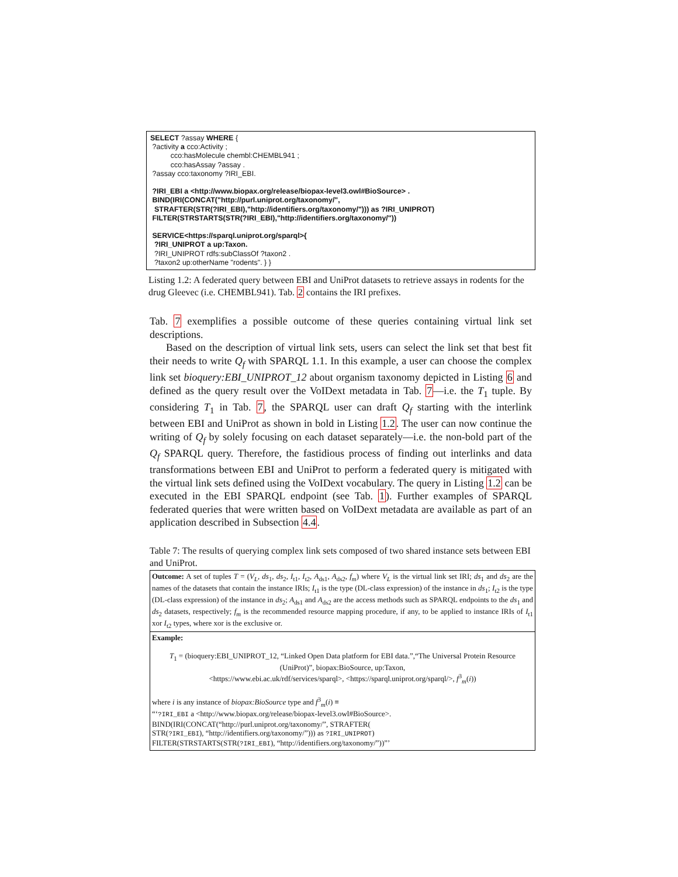SELECT ?assay WHERE { ?activity a cco:Activity ; cco:hasMolecule chembl:CHEMBL941 ; cco:hasAssay ?assay . ?assay cco:taxonomy ?IRI_EBI. ?IRI_EBI a <http://www.biopax.org/release/biopax-level3.owl#BioSource> . BIND(IRI(CONCAT("http://purl.uniprot.org/taxonomy/", STRAFTER(STR(?IRI_EBI),"http://identifiers.org/taxonomy/"))) as ?IRI_UNIPROT) FILTER(STRSTARTS(STR(?IRI_EBI),"http://identifiers.org/taxonomy/")) SERVICE<https://sparql.uniprot.org/sparql>{ ?IRI_UNIPROT a up:Taxon. ?IRI_UNIPROT rdfs:subClassOf ?taxon2 . ?taxon2 up:otherName "rodents". } }
Listing 1.2: A federated query between EBI and UniProt datasets to retrieve assays in rodents for the drug Gleevec (i.e. CHEMBL941). Tab. 2 contains the IRI prefixes.
Tab. 7 exemplifies a possible outcome of these queries containing virtual link set descriptions.
Based on the description of virtual link sets, users can select the link set that best fit their needs to write Q<sub>f</sub> with SPARQL 1.1. In this example, a user can choose the complex link set bioquery:EBI_UNIPROT_12 about organism taxonomy depicted in Listing 6 and defined as the query result over the VoIDext metadata in Tab. 7—i.e. the T<sub>1</sub> tuple. By considering T<sub>1</sub> in Tab. 7, the SPARQL user can draft Q<sub>f</sub> starting with the interlink between EBI and UniProt as shown in bold in Listing 1.2. The user can now continue the writing of Q<sub>f</sub> by solely focusing on each dataset separately—i.e. the non-bold part of the Q<sub>f</sub> SPARQL query. Therefore, the fastidious process of finding out interlinks and data transformations between EBI and UniProt to perform a federated query is mitigated with the virtual link sets defined using the VoIDext vocabulary. The query in Listing 1.2 can be executed in the EBI SPARQL endpoint (see Tab. 1). Further examples of SPARQL federated queries that were written based on VoIDext metadata are available as part of an application described in Subsection 4.4.
Table 7: The results of querying complex link sets composed of two shared instance sets between EBI and UniProt.
| Outcome: A set of tuples T = ( V<sub>L</sub> , ds<sub>1</sub>, ds<sub>2</sub>, I<sub>t1</sub>, I<sub>t2</sub>, A<sub>ds1</sub>, A<sub>ds2</sub>, f<sub>m</sub> ) where V<sub>L</sub> is the virtual link set IRI; ds<sub>1</sub> and ds<sub>2</sub> are the names of the datasets that contain the instance IRIs; I<sub>t1</sub> is the type (DL-class expression) of the instance in ds<sub>1</sub>; I<sub>t2</sub> is the type (DL-class expression) of the instance in ds<sub>2</sub>; A<sub>ds1</sub> and A<sub>ds2</sub> are the access methods such as SPARQL endpoints to the ds<sub>1</sub> and ds<sub>2</sub> datasets, respectively; f<sub>m</sub> is the recommended resource mapping procedure, if any, to be applied to instance IRIs of I<sub>t1</sub> xor I<sub>t2</sub> types, where xor is the exclusive or. |
| Example: T<sub>1</sub> = (bioquery:EBI_UNIPROT_12, “Linked Open Data platform for EBI data.”,“The Universal Protein Resource (UniProt)”, biopax:BioSource, up:Taxon, <https://www.ebi.ac.uk/rdf/services/sparql>, <https://sparql.uniprot.org/sparql/>, f<sup>3</sup><sub>m</sub>( i )) where i is any instance of biopax:BioSource type and f<sup>3</sup><sub>m</sub>( i ) ≡ “‘ ?IRI_EBI a <http://www.biopax.org/release/biopax-level3.owl#BioSource>. BIND(IRI(CONCAT(“http://purl.uniprot.org/taxonomy/”, STRAFTER( STR( ?IRI_EBI ), “http://identifiers.org/taxonomy/”))) as ?IRI_UNIPROT ) FILTER(STRSTARTS(STR( ?IRI_EBI ), “http://identifiers.org/taxonomy/”))”’ |